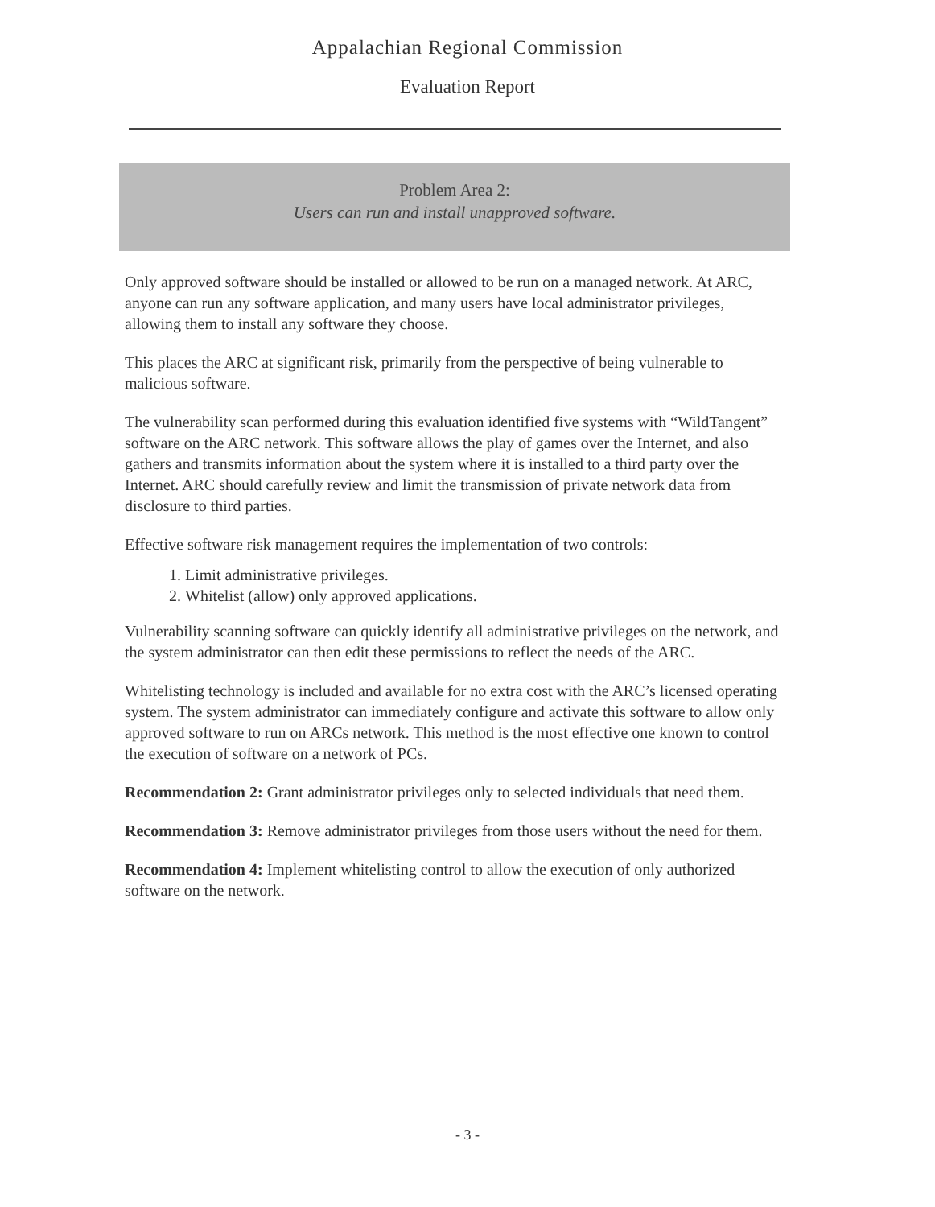Appalachian Regional Commission
Evaluation Report
Problem Area 2:
Users can run and install unapproved software.
Only approved software should be installed or allowed to be run on a managed network. At ARC, anyone can run any software application, and many users have local administrator privileges, allowing them to install any software they choose.
This places the ARC at significant risk, primarily from the perspective of being vulnerable to malicious software.
The vulnerability scan performed during this evaluation identified five systems with “WildTangent” software on the ARC network. This software allows the play of games over the Internet, and also gathers and transmits information about the system where it is installed to a third party over the Internet. ARC should carefully review and limit the transmission of private network data from disclosure to third parties.
Effective software risk management requires the implementation of two controls:
1. Limit administrative privileges.
2. Whitelist (allow) only approved applications.
Vulnerability scanning software can quickly identify all administrative privileges on the network, and the system administrator can then edit these permissions to reflect the needs of the ARC.
Whitelisting technology is included and available for no extra cost with the ARC’s licensed operating system. The system administrator can immediately configure and activate this software to allow only approved software to run on ARCs network. This method is the most effective one known to control the execution of software on a network of PCs.
Recommendation 2: Grant administrator privileges only to selected individuals that need them.
Recommendation 3: Remove administrator privileges from those users without the need for them.
Recommendation 4: Implement whitelisting control to allow the execution of only authorized software on the network.
- 3 -